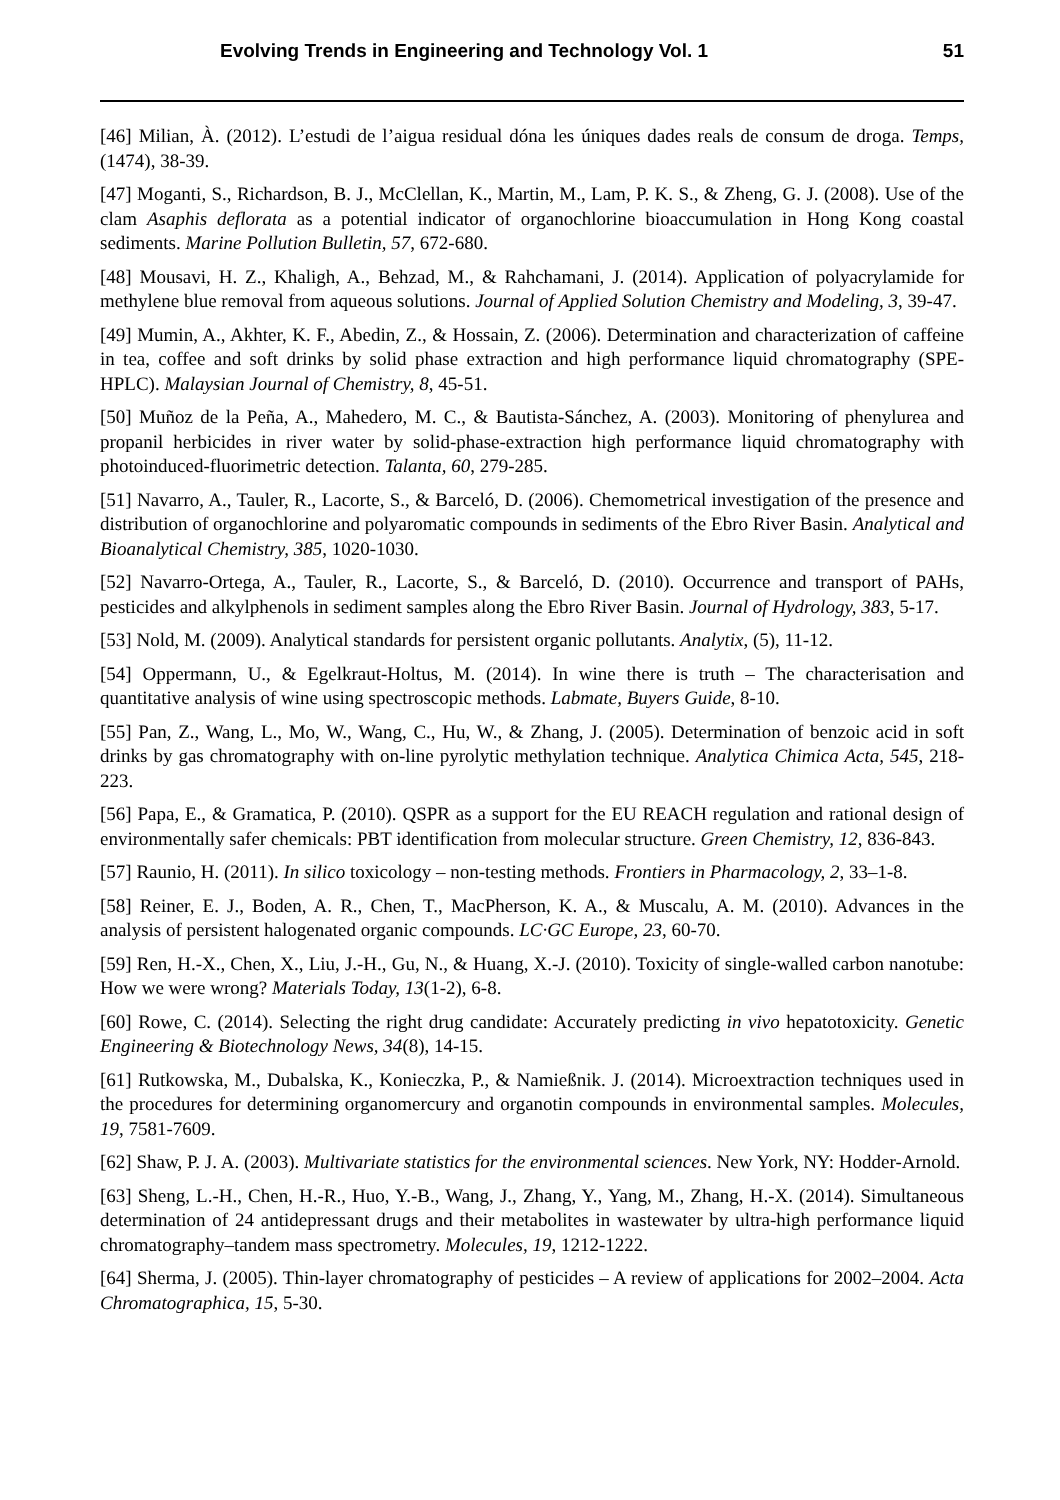Evolving Trends in Engineering and Technology Vol. 1 51
[46] Milian, À. (2012). L’estudi de l’aigua residual dóna les úniques dades reals de consum de droga. Temps, (1474), 38-39.
[47] Moganti, S., Richardson, B. J., McClellan, K., Martin, M., Lam, P. K. S., & Zheng, G. J. (2008). Use of the clam Asaphis deflorata as a potential indicator of organochlorine bioaccumulation in Hong Kong coastal sediments. Marine Pollution Bulletin, 57, 672-680.
[48] Mousavi, H. Z., Khaligh, A., Behzad, M., & Rahchamani, J. (2014). Application of polyacrylamide for methylene blue removal from aqueous solutions. Journal of Applied Solution Chemistry and Modeling, 3, 39-47.
[49] Mumin, A., Akhter, K. F., Abedin, Z., & Hossain, Z. (2006). Determination and characterization of caffeine in tea, coffee and soft drinks by solid phase extraction and high performance liquid chromatography (SPE-HPLC). Malaysian Journal of Chemistry, 8, 45-51.
[50] Muñoz de la Peña, A., Mahedero, M. C., & Bautista-Sánchez, A. (2003). Monitoring of phenylurea and propanil herbicides in river water by solid-phase-extraction high performance liquid chromatography with photoinduced-fluorimetric detection. Talanta, 60, 279-285.
[51] Navarro, A., Tauler, R., Lacorte, S., & Barceló, D. (2006). Chemometrical investigation of the presence and distribution of organochlorine and polyaromatic compounds in sediments of the Ebro River Basin. Analytical and Bioanalytical Chemistry, 385, 1020-1030.
[52] Navarro-Ortega, A., Tauler, R., Lacorte, S., & Barceló, D. (2010). Occurrence and transport of PAHs, pesticides and alkylphenols in sediment samples along the Ebro River Basin. Journal of Hydrology, 383, 5-17.
[53] Nold, M. (2009). Analytical standards for persistent organic pollutants. Analytix, (5), 11-12.
[54] Oppermann, U., & Egelkraut-Holtus, M. (2014). In wine there is truth – The characterisation and quantitative analysis of wine using spectroscopic methods. Labmate, Buyers Guide, 8-10.
[55] Pan, Z., Wang, L., Mo, W., Wang, C., Hu, W., & Zhang, J. (2005). Determination of benzoic acid in soft drinks by gas chromatography with on-line pyrolytic methylation technique. Analytica Chimica Acta, 545, 218-223.
[56] Papa, E., & Gramatica, P. (2010). QSPR as a support for the EU REACH regulation and rational design of environmentally safer chemicals: PBT identification from molecular structure. Green Chemistry, 12, 836-843.
[57] Raunio, H. (2011). In silico toxicology – non-testing methods. Frontiers in Pharmacology, 2, 33–1-8.
[58] Reiner, E. J., Boden, A. R., Chen, T., MacPherson, K. A., & Muscalu, A. M. (2010). Advances in the analysis of persistent halogenated organic compounds. LC·GC Europe, 23, 60-70.
[59] Ren, H.-X., Chen, X., Liu, J.-H., Gu, N., & Huang, X.-J. (2010). Toxicity of single-walled carbon nanotube: How we were wrong? Materials Today, 13(1-2), 6-8.
[60] Rowe, C. (2014). Selecting the right drug candidate: Accurately predicting in vivo hepatotoxicity. Genetic Engineering & Biotechnology News, 34(8), 14-15.
[61] Rutkowska, M., Dubalska, K., Konieczka, P., & Namießnik. J. (2014). Microextraction techniques used in the procedures for determining organomercury and organotin compounds in environmental samples. Molecules, 19, 7581-7609.
[62] Shaw, P. J. A. (2003). Multivariate statistics for the environmental sciences. New York, NY: Hodder-Arnold.
[63] Sheng, L.-H., Chen, H.-R., Huo, Y.-B., Wang, J., Zhang, Y., Yang, M., Zhang, H.-X. (2014). Simultaneous determination of 24 antidepressant drugs and their metabolites in wastewater by ultra-high performance liquid chromatography–tandem mass spectrometry. Molecules, 19, 1212-1222.
[64] Sherma, J. (2005). Thin-layer chromatography of pesticides – A review of applications for 2002–2004. Acta Chromatographica, 15, 5-30.